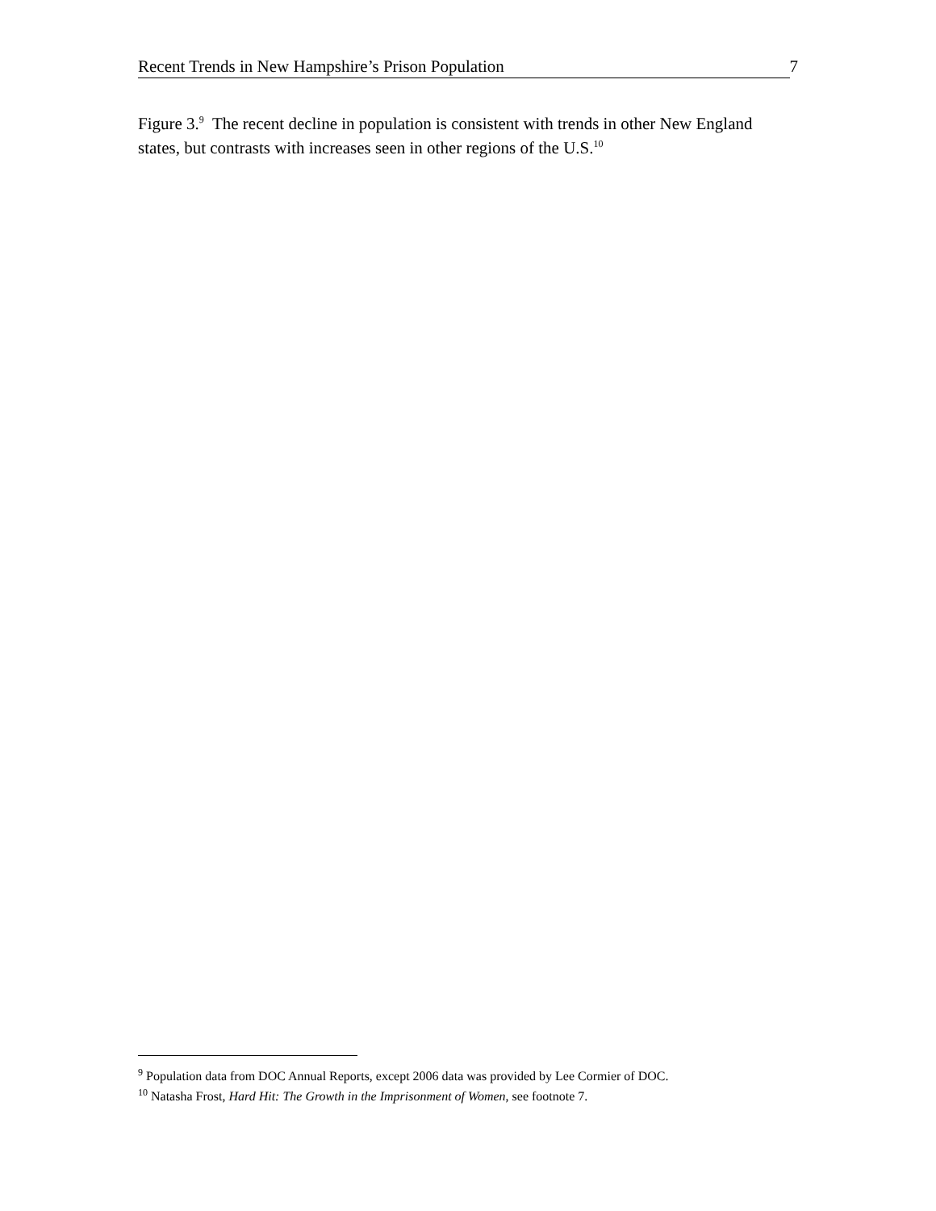Recent Trends in New Hampshire’s Prison Population 7
Figure 3.<sup>9</sup> The recent decline in population is consistent with trends in other New England states, but contrasts with increases seen in other regions of the U.S.<sup>10</sup>
<sup>9</sup> Population data from DOC Annual Reports, except 2006 data was provided by Lee Cormier of DOC.
<sup>10</sup> Natasha Frost, Hard Hit: The Growth in the Imprisonment of Women, see footnote 7.